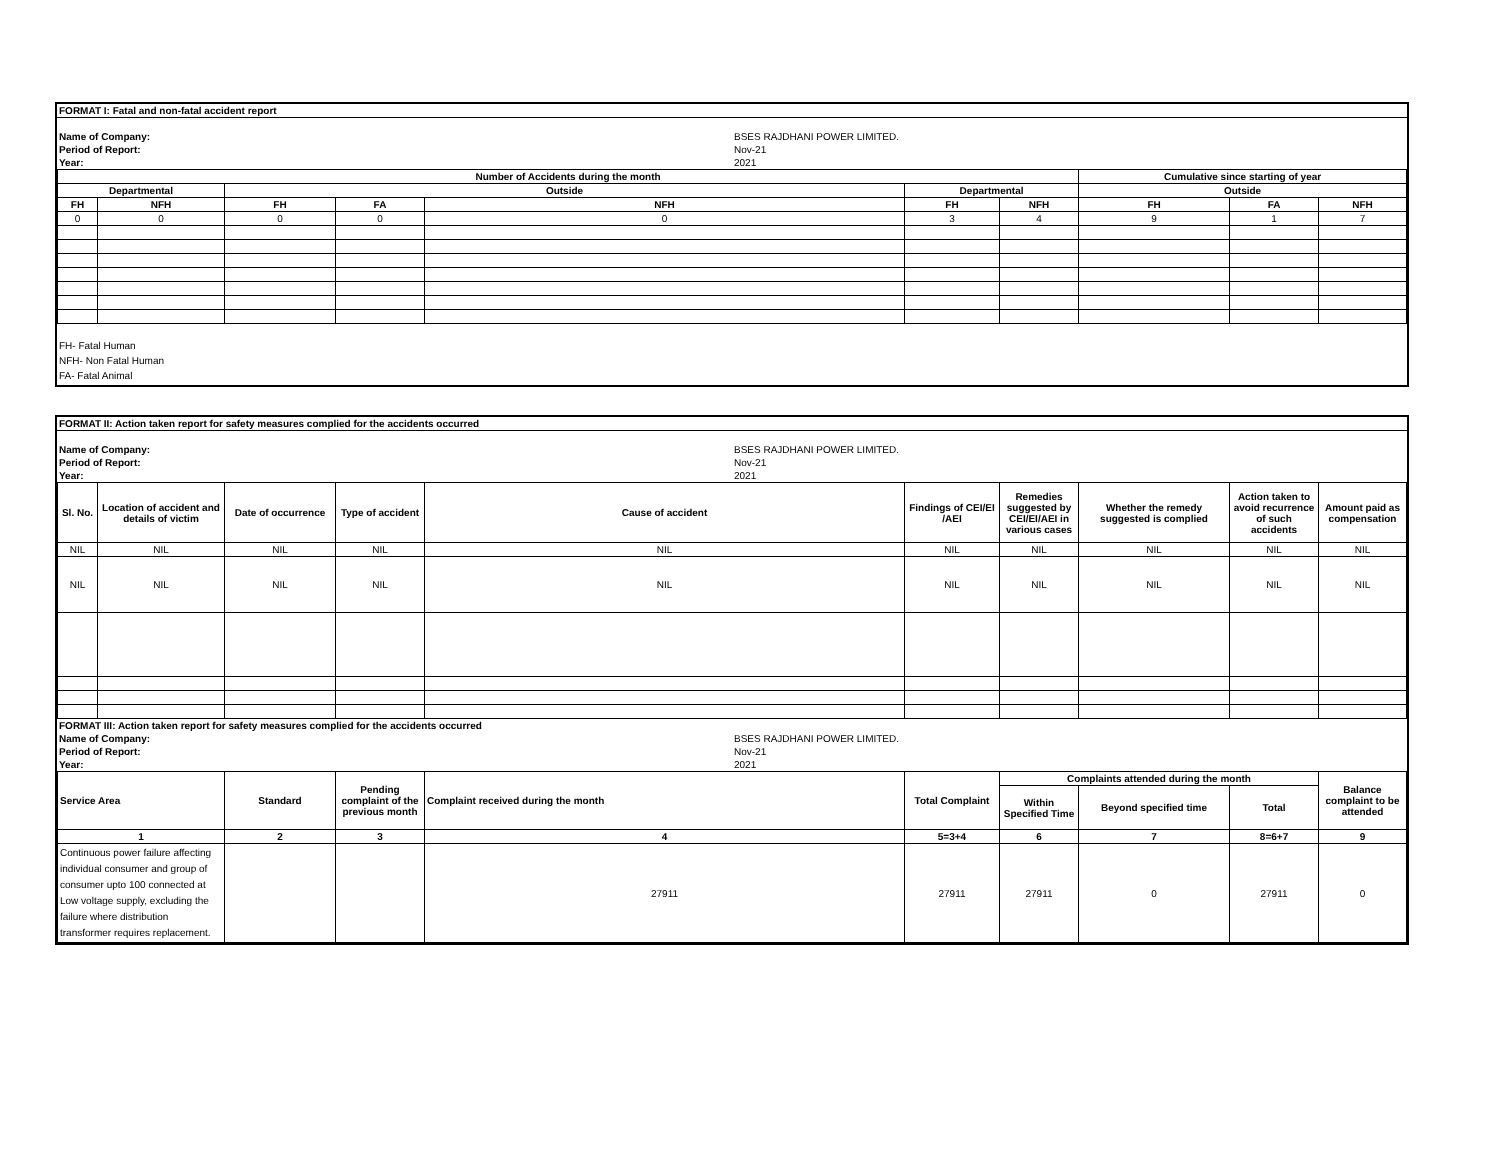| FORMAT I: Fatal and non-fatal accident report | |
| Name of Company: | BSES RAJDHANI POWER LIMITED. |
| Period of Report: | Nov-21 |
| Year: | 2021 |
| Number of Accidents during the month | | | | | | | | | Cumulative since starting of year |
| --- | --- | --- | --- | --- | --- | --- | --- | --- | --- |
| Departmental | | Outside | | | Departmental | | Outside | | |
| FH | NFH | FH | FA | NFH | FH | NFH | FH | FA | NFH |
| 0 | 0 | 0 | 0 | 0 | 3 | 4 | 9 | 1 | 7 |
FH- Fatal Human
NFH- Non Fatal Human
FA- Fatal Animal
| FORMAT II: Action taken report for safety measures complied for the accidents occurred | |
| Name of Company: | BSES RAJDHANI POWER LIMITED. |
| Period of Report: | Nov-21 |
| Year: | 2021 |
| Sl. No. | Location of accident and details of victim | Date of occurrence | Type of accident | Cause of accident | Findings of CEI/EI /AEI | Remedies suggested by CEI/EI/AEI in various cases | Whether the remedy suggested is complied | Action taken to avoid recurrence of such accidents | Amount paid as compensation |
| --- | --- | --- | --- | --- | --- | --- | --- | --- | --- |
| NIL | NIL | NIL | NIL | NIL | NIL | NIL | NIL | NIL | NIL |
| NIL | NIL | NIL | NIL | NIL | NIL | NIL | NIL | NIL | NIL |
| FORMAT III: Action taken report for safety measures complied for the accidents occurred | |
| Name of Company: | BSES RAJDHANI POWER LIMITED. |
| Period of Report: | Nov-21 |
| Year: | 2021 |
| Service Area | Standard | Pending complaint of the previous month | Complaint received during the month | Total Complaint | Complaints attended during the month | | | Balance complaint to be attended |
| --- | --- | --- | --- | --- | --- | --- | --- | --- |
| | | | | | Within Specified Time | Beyond specified time | Total | |
| 1 | 2 | 3 | 4 | 5=3+4 | 6 | 7 | 8=6+7 | 9 |
| Continuous power failure affecting individual consumer and group of consumer upto 100 connected at Low voltage supply, excluding the failure where distribution transformer requires replacement. | | | 27911 | 27911 | 27911 | 0 | 27911 | 0 |